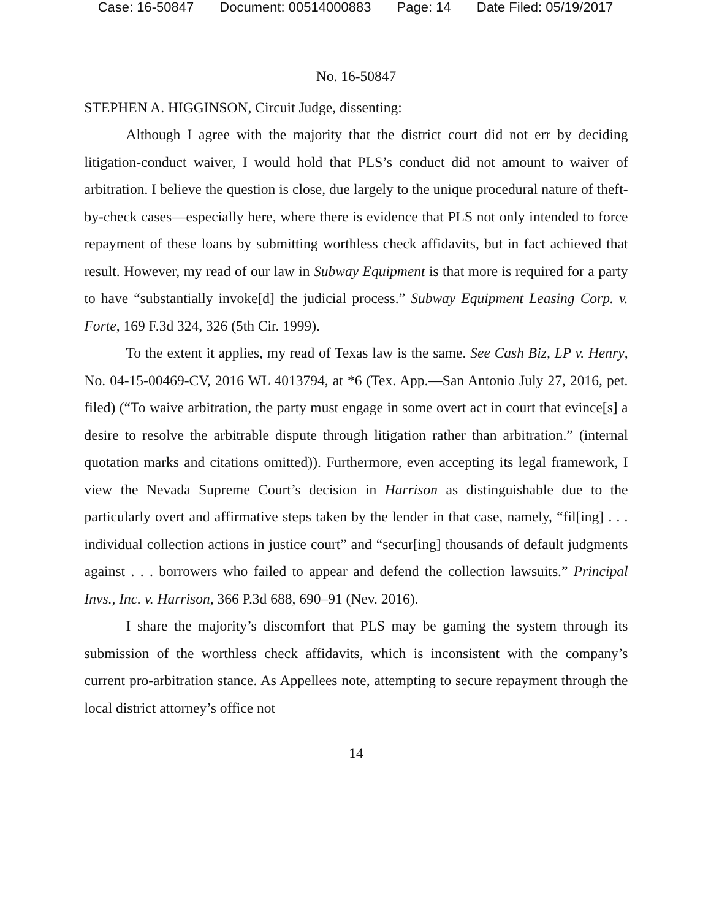Case: 16-50847 Document: 00514000883 Page: 14 Date Filed: 05/19/2017
No. 16-50847
STEPHEN A. HIGGINSON, Circuit Judge, dissenting:
Although I agree with the majority that the district court did not err by deciding litigation-conduct waiver, I would hold that PLS’s conduct did not amount to waiver of arbitration. I believe the question is close, due largely to the unique procedural nature of theft-by-check cases—especially here, where there is evidence that PLS not only intended to force repayment of these loans by submitting worthless check affidavits, but in fact achieved that result. However, my read of our law in Subway Equipment is that more is required for a party to have “substantially invoke[d] the judicial process.” Subway Equipment Leasing Corp. v. Forte, 169 F.3d 324, 326 (5th Cir. 1999).
To the extent it applies, my read of Texas law is the same. See Cash Biz, LP v. Henry, No. 04-15-00469-CV, 2016 WL 4013794, at *6 (Tex. App.—San Antonio July 27, 2016, pet. filed) (“To waive arbitration, the party must engage in some overt act in court that evince[s] a desire to resolve the arbitrable dispute through litigation rather than arbitration.” (internal quotation marks and citations omitted)). Furthermore, even accepting its legal framework, I view the Nevada Supreme Court’s decision in Harrison as distinguishable due to the particularly overt and affirmative steps taken by the lender in that case, namely, “fil[ing] . . . individual collection actions in justice court” and “secur[ing] thousands of default judgments against . . . borrowers who failed to appear and defend the collection lawsuits.” Principal Invs., Inc. v. Harrison, 366 P.3d 688, 690–91 (Nev. 2016).
I share the majority’s discomfort that PLS may be gaming the system through its submission of the worthless check affidavits, which is inconsistent with the company’s current pro-arbitration stance. As Appellees note, attempting to secure repayment through the local district attorney’s office not
14